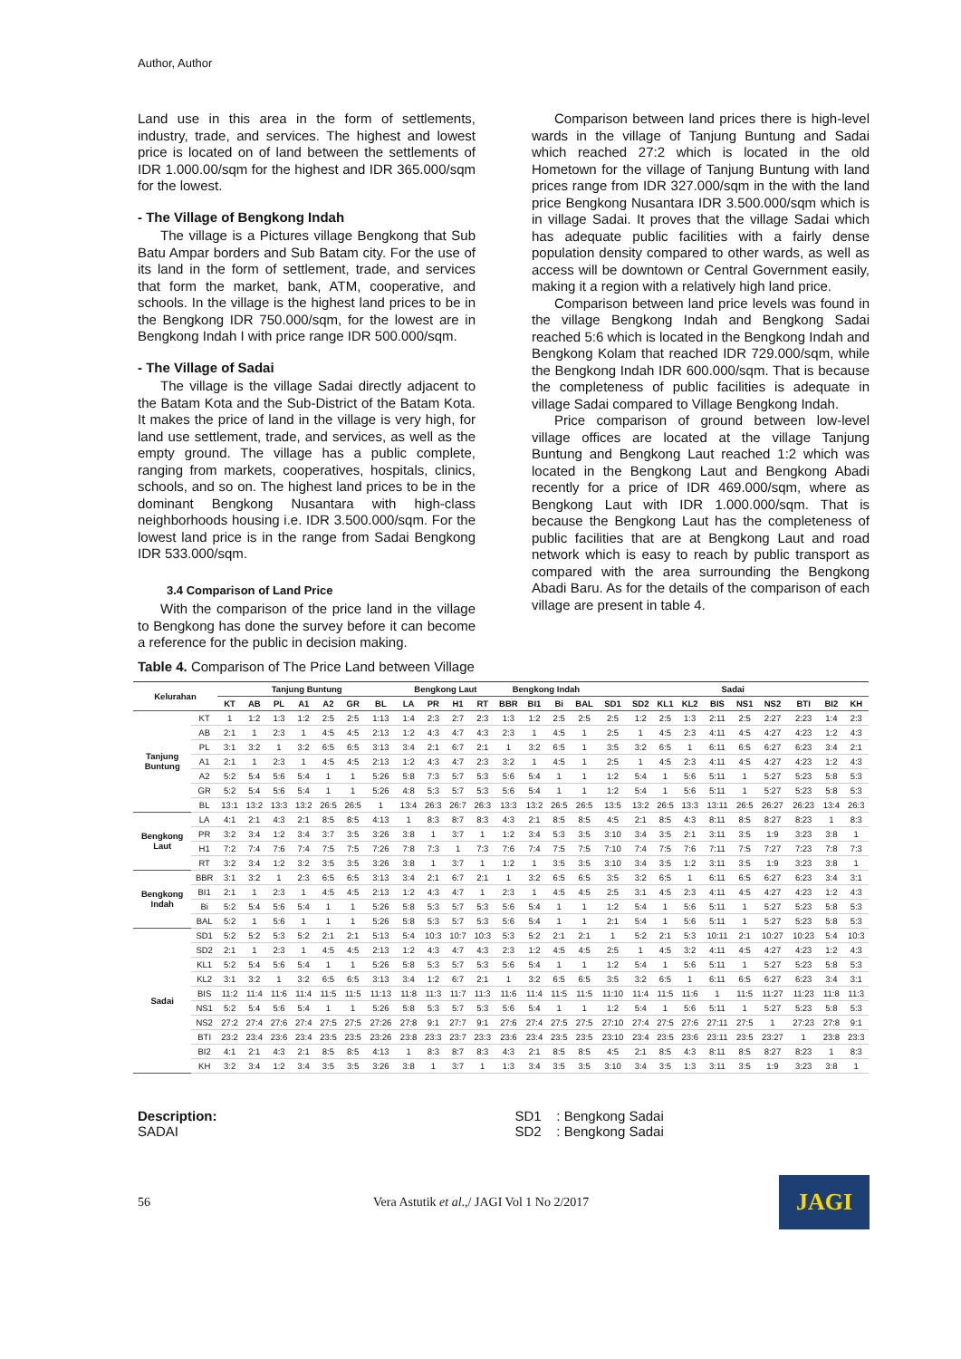Author, Author
Land use in this area in the form of settlements, industry, trade, and services. The highest and lowest price is located on of land between the settlements of IDR 1.000.00/sqm for the highest and IDR 365.000/sqm for the lowest.
- The Village of Bengkong Indah
The village is a Pictures village Bengkong that Sub Batu Ampar borders and Sub Batam city. For the use of its land in the form of settlement, trade, and services that form the market, bank, ATM, cooperative, and schools. In the village is the highest land prices to be in the Bengkong IDR 750.000/sqm, for the lowest are in Bengkong Indah I with price range IDR 500.000/sqm.
- The Village of Sadai
The village is the village Sadai directly adjacent to the Batam Kota and the Sub-District of the Batam Kota. It makes the price of land in the village is very high, for land use settlement, trade, and services, as well as the empty ground. The village has a public complete, ranging from markets, cooperatives, hospitals, clinics, schools, and so on. The highest land prices to be in the dominant Bengkong Nusantara with high-class neighborhoods housing i.e. IDR 3.500.000/sqm. For the lowest land price is in the range from Sadai Bengkong IDR 533.000/sqm.
3.4 Comparison of Land Price
With the comparison of the price land in the village to Bengkong has done the survey before it can become a reference for the public in decision making.
Comparison between land prices there is high-level wards in the village of Tanjung Buntung and Sadai which reached 27:2 which is located in the old Hometown for the village of Tanjung Buntung with land prices range from IDR 327.000/sqm in the with the land price Bengkong Nusantara IDR 3.500.000/sqm which is in village Sadai. It proves that the village Sadai which has adequate public facilities with a fairly dense population density compared to other wards, as well as access will be downtown or Central Government easily, making it a region with a relatively high land price.
Comparison between land price levels was found in the village Bengkong Indah and Bengkong Sadai reached 5:6 which is located in the Bengkong Indah and Bengkong Kolam that reached IDR 729.000/sqm, while the Bengkong Indah IDR 600.000/sqm. That is because the completeness of public facilities is adequate in village Sadai compared to Village Bengkong Indah.
Price comparison of ground between low-level village offices are located at the village Tanjung Buntung and Bengkong Laut reached 1:2 which was located in the Bengkong Laut and Bengkong Abadi recently for a price of IDR 469.000/sqm, where as Bengkong Laut with IDR 1.000.000/sqm. That is because the Bengkong Laut has the completeness of public facilities that are at Bengkong Laut and road network which is easy to reach by public transport as compared with the area surrounding the Bengkong Abadi Baru. As for the details of the comparison of each village are present in table 4.
Table 4. Comparison of The Price Land between Village
| Kelurahan | | Tanjung Buntung | | | | | | | Bengkong Laut | | | | Bengkong Indah | | | | Sadai | | | | | | | | | |
| --- | --- | --- | --- | --- | --- | --- | --- | --- | --- | --- | --- | --- | --- | --- | --- | --- | --- | --- | --- | --- | --- | --- | --- | --- | --- | --- |
| | | KT | AB | PL | A1 | A2 | GR | BL | LA | PR | H1 | RT | BBR | BI1 | Bi | BAL | SD1 | SD2 | KL1 | KL2 | BIS | NS1 | NS2 | BTI | BI2 | KH |
| Tanjung Buntung | KT | 1 | 1:2 | 1:3 | 1:2 | 2:5 | 2:5 | 1:13 | 1:4 | 2:3 | 2:7 | 2:3 | 1:3 | 1:2 | 2:5 | 2:5 | 2:5 | 1:2 | 2:5 | 1:3 | 2:11 | 2:5 | 2:27 | 2:23 | 1:4 | 2:3 |
| | AB | 2:1 | 1 | 2:3 | 1 | 4:5 | 4:5 | 2:13 | 1:2 | 4:3 | 4:7 | 4:3 | 2:3 | 1 | 4:5 | 1 | 2:5 | 1 | 4:5 | 2:3 | 4:11 | 4:5 | 4:27 | 4:23 | 1:2 | 4:3 |
| | PL | 3:1 | 3:2 | 1 | 3:2 | 6:5 | 6:5 | 3:13 | 3:4 | 2:1 | 6:7 | 2:1 | 1 | 3:2 | 6:5 | 1 | 3:5 | 3:2 | 6:5 | 1 | 6:11 | 6:5 | 6:27 | 6:23 | 3:4 | 2:1 |
| | A1 | 2:1 | 1 | 2:3 | 1 | 4:5 | 4:5 | 2:13 | 1:2 | 4:3 | 4:7 | 2:3 | 3:2 | 1 | 4:5 | 1 | 2:5 | 1 | 4:5 | 2:3 | 4:11 | 4:5 | 4:27 | 4:23 | 1:2 | 4:3 |
| | A2 | 5:2 | 5:4 | 5:6 | 5:4 | 1 | 1 | 5:26 | 5:8 | 7:3 | 5:7 | 5:3 | 5:6 | 5:4 | 1 | 1 | 1:2 | 5:4 | 1 | 5:6 | 5:11 | 1 | 5:27 | 5:23 | 5:8 | 5:3 |
| | GR | 5:2 | 5:4 | 5:6 | 5:4 | 1 | 1 | 5:26 | 4:8 | 5:3 | 5:7 | 5:3 | 5:6 | 5:4 | 1 | 1 | 1:2 | 5:4 | 1 | 5:6 | 5:11 | 1 | 5:27 | 5:23 | 5:8 | 5:3 |
| | BL | 13:1 | 13:2 | 13:3 | 13:2 | 26:5 | 26:5 | 1 | 13:4 | 26:3 | 26:7 | 26:3 | 13:3 | 13:2 | 26:5 | 26:5 | 13:5 | 13:2 | 26:5 | 13:3 | 13:11 | 26:5 | 26:27 | 26:23 | 13:4 | 26:3 |
| Bengkong Laut | LA | 4:1 | 2:1 | 4:3 | 2:1 | 8:5 | 8:5 | 4:13 | 1 | 8:3 | 8:7 | 8:3 | 4:3 | 2:1 | 8:5 | 8:5 | 4:5 | 2:1 | 8:5 | 4:3 | 8:11 | 8:5 | 8:27 | 8:23 | 1 | 8:3 |
| | PR | 3:2 | 3:4 | 1:2 | 3:4 | 3:7 | 3:5 | 3:26 | 3:8 | 1 | 3:7 | 1 | 1:2 | 3:4 | 5:3 | 3:5 | 3:10 | 3:4 | 3:5 | 2:1 | 3:11 | 3:5 | 1:9 | 3:23 | 3:8 | 1 |
| | H1 | 7:2 | 7:4 | 7:6 | 7:4 | 7:5 | 7:5 | 7:26 | 7:8 | 7:3 | 1 | 7:3 | 7:6 | 7:4 | 7:5 | 7:5 | 7:10 | 7:4 | 7:5 | 7:6 | 7:11 | 7:5 | 7:27 | 7:23 | 7:8 | 7:3 |
| | RT | 3:2 | 3:4 | 1:2 | 3:2 | 3:5 | 3:5 | 3:26 | 3:8 | 1 | 3:7 | 1 | 1:2 | 1 | 3:5 | 3:5 | 3:10 | 3:4 | 3:5 | 1:2 | 3:11 | 3:5 | 1:9 | 3:23 | 3:8 | 1 |
| Bengkong Indah | BBR | 3:1 | 3:2 | 1 | 2:3 | 6:5 | 6:5 | 3:13 | 3:4 | 2:1 | 6:7 | 2:1 | 1 | 3:2 | 6:5 | 6:5 | 3:5 | 3:2 | 6:5 | 1 | 6:11 | 6:5 | 6:27 | 6:23 | 3:4 | 3:1 |
| | BI1 | 2:1 | 1 | 2:3 | 1 | 4:5 | 4:5 | 2:13 | 1:2 | 4:3 | 4:7 | 1 | 2:3 | 1 | 4:5 | 4:5 | 2:5 | 3:1 | 4:5 | 2:3 | 4:11 | 4:5 | 4:27 | 4:23 | 1:2 | 4:3 |
| | Bi | 5:2 | 5:4 | 5:6 | 5:4 | 1 | 1 | 5:26 | 5:8 | 5:3 | 5:7 | 5:3 | 5:6 | 5:4 | 1 | 1 | 1:2 | 5:4 | 1 | 5:6 | 5:11 | 1 | 5:27 | 5:23 | 5:8 | 5:3 |
| | BAL | 5:2 | 1 | 5:6 | 1 | 1 | 1 | 5:26 | 5:8 | 5:3 | 5:7 | 5:3 | 5:6 | 5:4 | 1 | 1 | 2:1 | 5:4 | 1 | 5:6 | 5:11 | 1 | 5:27 | 5:23 | 5:8 | 5:3 |
| Sadai | SD1 | 5:2 | 5:2 | 5:3 | 5:2 | 2:1 | 2:1 | 5:13 | 5:4 | 10:3 | 10:7 | 10:3 | 5:3 | 5:2 | 2:1 | 2:1 | 1 | 5:2 | 2:1 | 5:3 | 10:11 | 2:1 | 10:27 | 10:23 | 5:4 | 10:3 |
| | SD2 | 2:1 | 1 | 2:3 | 1 | 4:5 | 4:5 | 2:13 | 1:2 | 4:3 | 4:7 | 4:3 | 2:3 | 1:2 | 4:5 | 4:5 | 2:5 | 1 | 4:5 | 3:2 | 4:11 | 4:5 | 4:27 | 4:23 | 1:2 | 4:3 |
| | KL1 | 5:2 | 5:4 | 5:6 | 5:4 | 1 | 1 | 5:26 | 5:8 | 5:3 | 5:7 | 5:3 | 5:6 | 5:4 | 1 | 1 | 1:2 | 5:4 | 1 | 5:6 | 5:11 | 1 | 5:27 | 5:23 | 5:8 | 5:3 |
| | KL2 | 3:1 | 3:2 | 1 | 3:2 | 6:5 | 6:5 | 3:13 | 3:4 | 1:2 | 6:7 | 2:1 | 1 | 3:2 | 6:5 | 6:5 | 3:5 | 3:2 | 6:5 | 1 | 6:11 | 6:5 | 6:27 | 6:23 | 3:4 | 3:1 |
| | BIS | 11:2 | 11:4 | 11:6 | 11:4 | 11:5 | 11:5 | 11:13 | 11:8 | 11:3 | 11:7 | 11:3 | 11:6 | 11:4 | 11:5 | 11:5 | 11:10 | 11:4 | 11:5 | 11:6 | 1 | 11:5 | 11:27 | 11:23 | 11:8 | 11:3 |
| | NS1 | 5:2 | 5:4 | 5:6 | 5:4 | 1 | 1 | 5:26 | 5:8 | 5:3 | 5:7 | 5:3 | 5:6 | 5:4 | 1 | 1 | 1:2 | 5:4 | 1 | 5:6 | 5:11 | 1 | 5:27 | 5:23 | 5:8 | 5:3 |
| | NS2 | 27:2 | 27:4 | 27:6 | 27:4 | 27:5 | 27:5 | 27:26 | 27:8 | 9:1 | 27:7 | 9:1 | 27:6 | 27:4 | 27:5 | 27:5 | 27:10 | 27:4 | 27:5 | 27:6 | 27:11 | 27:5 | 1 | 27:23 | 27:8 | 9:1 |
| | BTI | 23:2 | 23:4 | 23:6 | 23:4 | 23:5 | 23:5 | 23:26 | 23:8 | 23:3 | 23:7 | 23:3 | 23:6 | 23:4 | 23:5 | 23:5 | 23:10 | 23:4 | 23:5 | 23:6 | 23:11 | 23:5 | 23:27 | 1 | 23:8 | 23:3 |
| | BI2 | 4:1 | 2:1 | 4:3 | 2:1 | 8:5 | 8:5 | 4:13 | 1 | 8:3 | 8:7 | 8:3 | 4:3 | 2:1 | 8:5 | 8:5 | 4:5 | 2:1 | 8:5 | 4:3 | 8:11 | 8:5 | 8:27 | 8:23 | 1 | 8:3 |
| | KH | 3:2 | 3:4 | 1:2 | 3:4 | 3:5 | 3:5 | 3:26 | 3:8 | 1 | 3:7 | 1 | 1:3 | 3:4 | 3:5 | 3:5 | 3:10 | 3:4 | 3:5 | 1:3 | 3:11 | 3:5 | 1:9 | 3:23 | 3:8 | 1 |
Description:
SADAI
SD1 : Bengkong Sadai
SD2 : Bengkong Sadai
56
Vera Astutik et al.,/ JAGI Vol 1 No 2/2017
JAGI